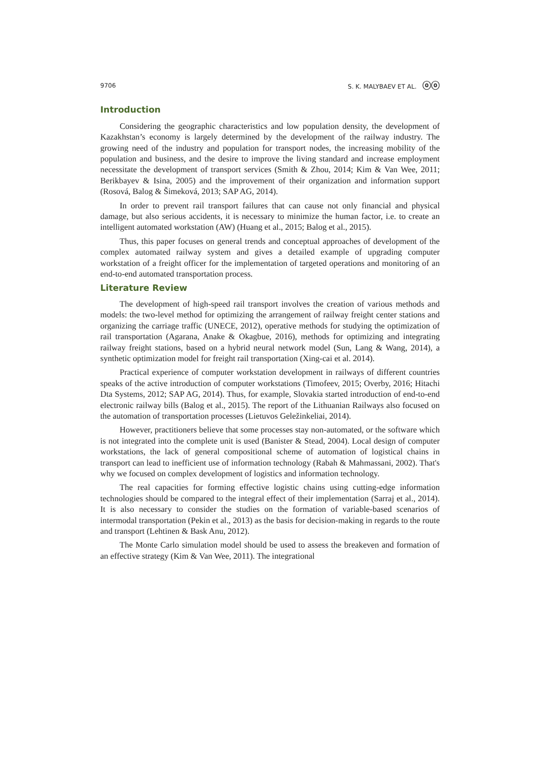9706 S. K. MALYBAEV ET AL. ⓞⓞ
Introduction
Considering the geographic characteristics and low population density, the development of Kazakhstan’s economy is largely determined by the development of the railway industry. The growing need of the industry and population for transport nodes, the increasing mobility of the population and business, and the desire to improve the living standard and increase employment necessitate the development of transport services (Smith & Zhou, 2014; Kim & Van Wee, 2011; Berikbayev & Isina, 2005) and the improvement of their organization and information support (Rosová, Balog & Šimeková, 2013; SAP AG, 2014).
In order to prevent rail transport failures that can cause not only financial and physical damage, but also serious accidents, it is necessary to minimize the human factor, i.e. to create an intelligent automated workstation (AW) (Huang et al., 2015; Balog et al., 2015).
Thus, this paper focuses on general trends and conceptual approaches of development of the complex automated railway system and gives a detailed example of upgrading computer workstation of a freight officer for the implementation of targeted operations and monitoring of an end-to-end automated transportation process.
Literature Review
The development of high-speed rail transport involves the creation of various methods and models: the two-level method for optimizing the arrangement of railway freight center stations and organizing the carriage traffic (UNECE, 2012), operative methods for studying the optimization of rail transportation (Agarana, Anake & Okagbue, 2016), methods for optimizing and integrating railway freight stations, based on a hybrid neural network model (Sun, Lang & Wang, 2014), a synthetic optimization model for freight rail transportation (Xing-cai et al. 2014).
Practical experience of computer workstation development in railways of different countries speaks of the active introduction of computer workstations (Timofeev, 2015; Overby, 2016; Hitachi Dta Systems, 2012; SAP AG, 2014). Thus, for example, Slovakia started introduction of end-to-end electronic railway bills (Balog et al., 2015). The report of the Lithuanian Railways also focused on the automation of transportation processes (Lietuvos Geležinkeliai, 2014).
However, practitioners believe that some processes stay non-automated, or the software which is not integrated into the complete unit is used (Banister & Stead, 2004). Local design of computer workstations, the lack of general compositional scheme of automation of logistical chains in transport can lead to inefficient use of information technology (Rabah & Mahmassani, 2002). That's why we focused on complex development of logistics and information technology.
The real capacities for forming effective logistic chains using cutting-edge information technologies should be compared to the integral effect of their implementation (Sarraj et al., 2014). It is also necessary to consider the studies on the formation of variable-based scenarios of intermodal transportation (Pekin et al., 2013) as the basis for decision-making in regards to the route and transport (Lehtinen & Bask Anu, 2012).
The Monte Carlo simulation model should be used to assess the breakeven and formation of an effective strategy (Kim & Van Wee, 2011). The integrational